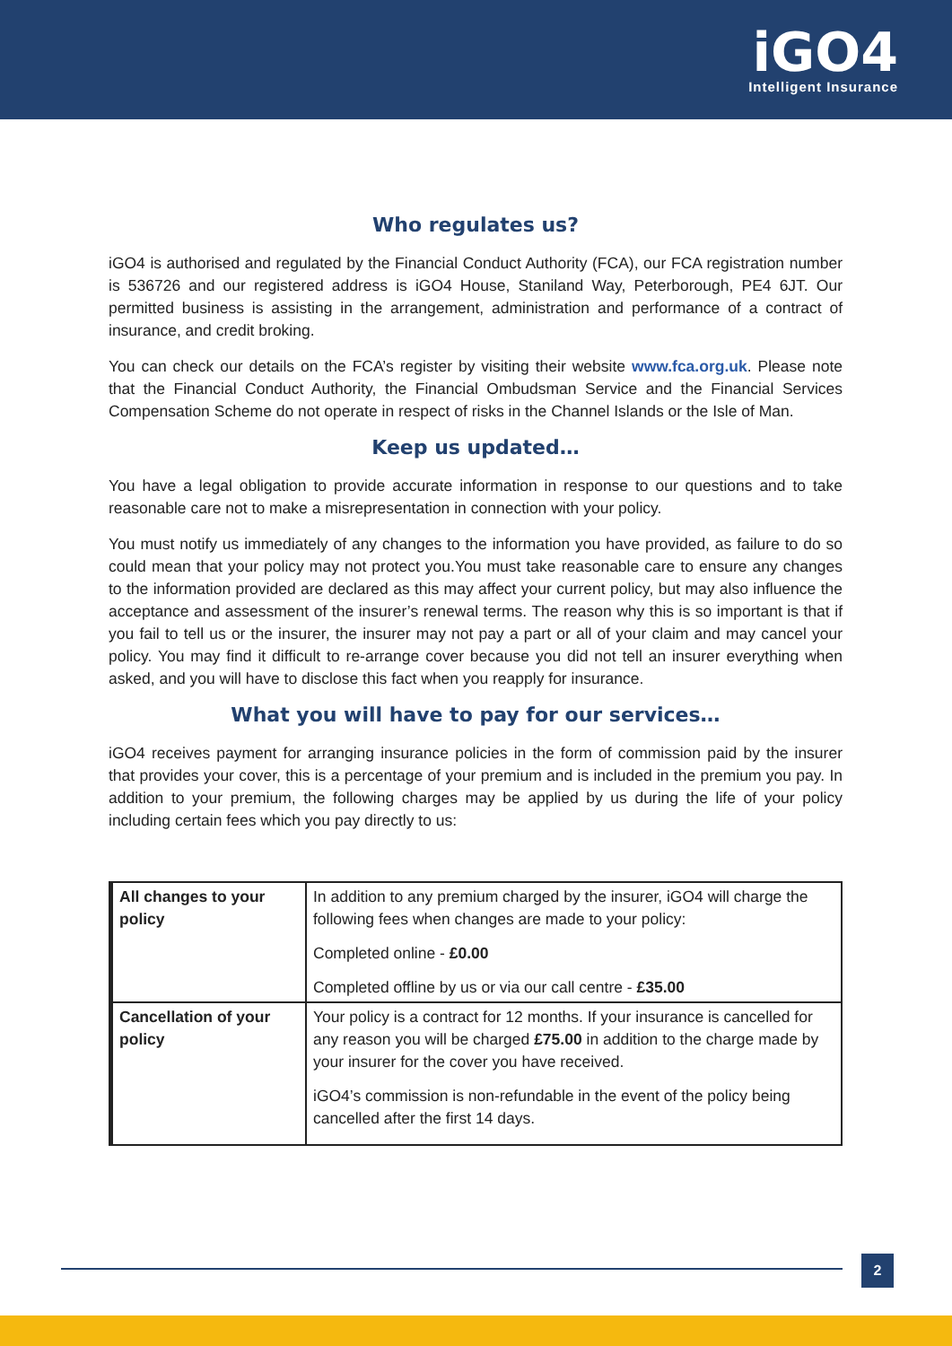iGO4
Intelligent Insurance
Who regulates us?
iGO4 is authorised and regulated by the Financial Conduct Authority (FCA), our FCA registration number is 536726 and our registered address is iGO4 House, Staniland Way, Peterborough, PE4 6JT. Our permitted business is assisting in the arrangement, administration and performance of a contract of insurance, and credit broking.
You can check our details on the FCA’s register by visiting their website www.fca.org.uk. Please note that the Financial Conduct Authority, the Financial Ombudsman Service and the Financial Services Compensation Scheme do not operate in respect of risks in the Channel Islands or the Isle of Man.
Keep us updated…
You have a legal obligation to provide accurate information in response to our questions and to take reasonable care not to make a misrepresentation in connection with your policy.
You must notify us immediately of any changes to the information you have provided, as failure to do so could mean that your policy may not protect you.You must take reasonable care to ensure any changes to the information provided are declared as this may affect your current policy, but may also influence the acceptance and assessment of the insurer’s renewal terms. The reason why this is so important is that if you fail to tell us or the insurer, the insurer may not pay a part or all of your claim and may cancel your policy. You may find it difficult to re-arrange cover because you did not tell an insurer everything when asked, and you will have to disclose this fact when you reapply for insurance.
What you will have to pay for our services…
iGO4 receives payment for arranging insurance policies in the form of commission paid by the insurer that provides your cover, this is a percentage of your premium and is included in the premium you pay. In addition to your premium, the following charges may be applied by us during the life of your policy including certain fees which you pay directly to us:
| All changes to your policy | In addition to any premium charged by the insurer, iGO4 will charge the following fees when changes are made to your policy: Completed online - £0.00 Completed offline by us or via our call centre - £35.00 |
| Cancellation of your policy | Your policy is a contract for 12 months. If your insurance is cancelled for any reason you will be charged £75.00 in addition to the charge made by your insurer for the cover you have received. iGO4’s commission is non-refundable in the event of the policy being cancelled after the first 14 days. |
2